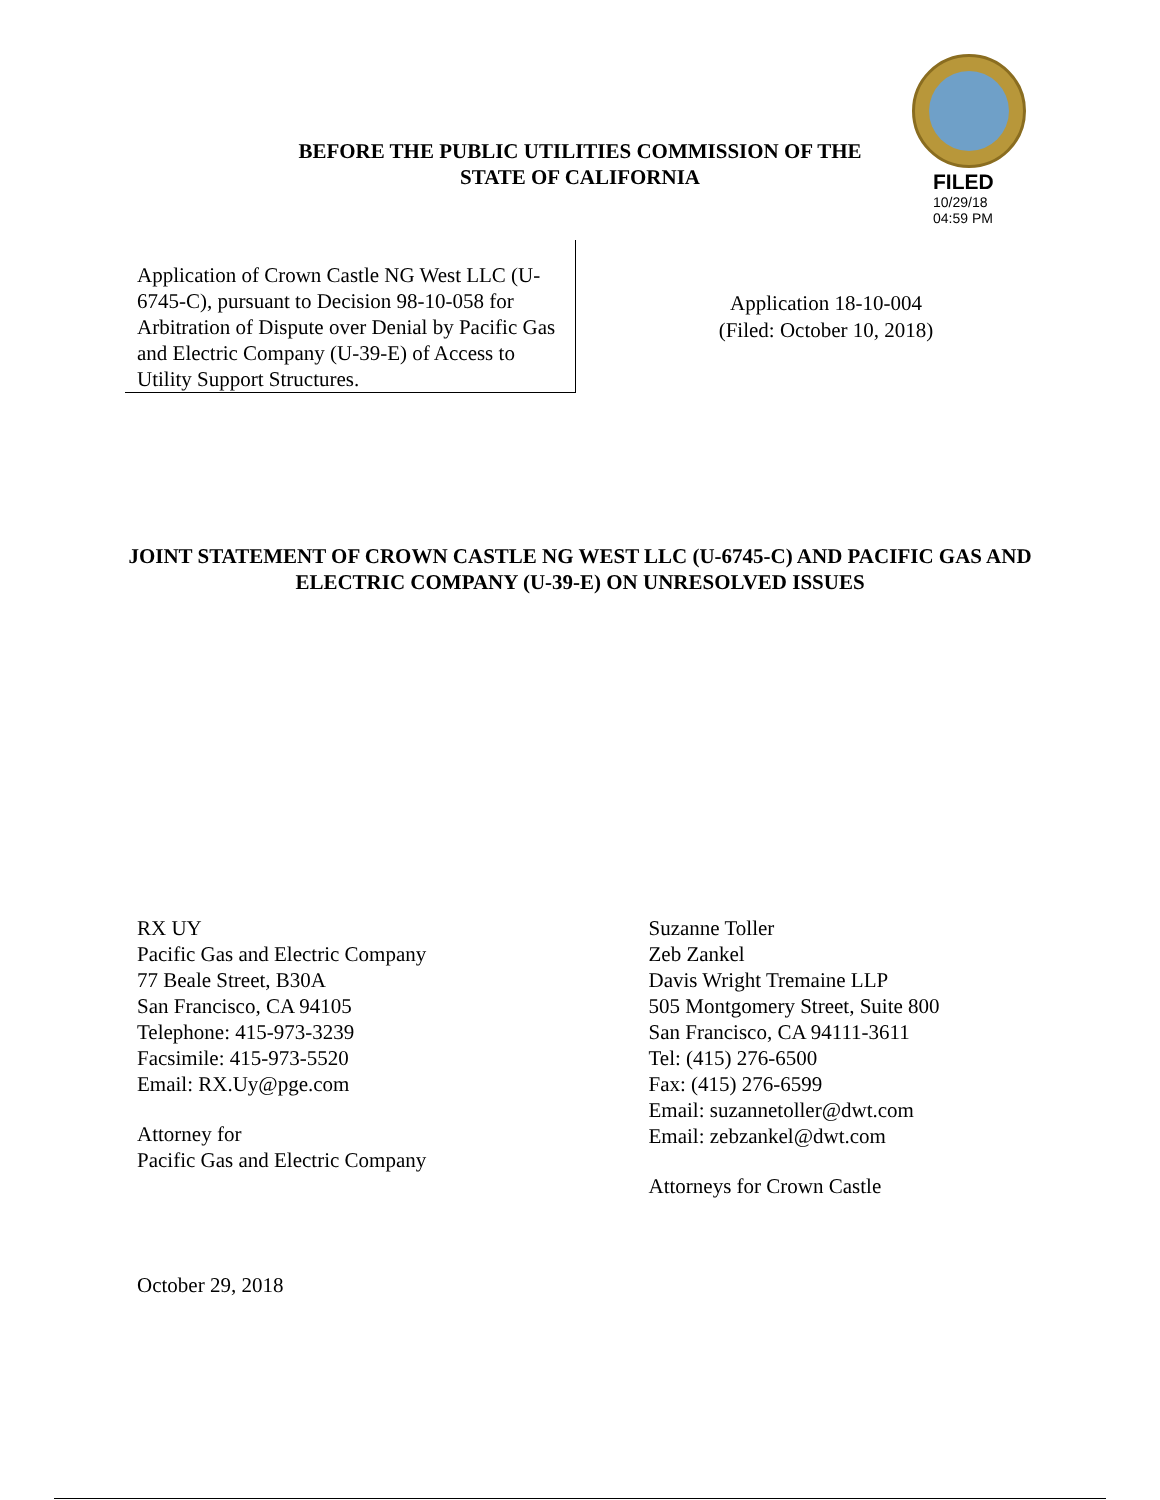BEFORE THE PUBLIC UTILITIES COMMISSION OF THE
STATE OF CALIFORNIA
FILED
10/29/18
04:59 PM
Application of Crown Castle NG West LLC (U-6745-C), pursuant to Decision 98-10-058 for Arbitration of Dispute over Denial by Pacific Gas and Electric Company (U-39-E) of Access to Utility Support Structures.
Application 18-10-004
(Filed: October 10, 2018)
JOINT STATEMENT OF CROWN CASTLE NG WEST LLC (U-6745-C) AND PACIFIC GAS AND ELECTRIC COMPANY (U-39-E) ON UNRESOLVED ISSUES
RX UY
Pacific Gas and Electric Company
77 Beale Street, B30A
San Francisco, CA 94105
Telephone: 415-973-3239
Facsimile: 415-973-5520
Email: RX.Uy@pge.com
Attorney for
Pacific Gas and Electric Company
Suzanne Toller
Zeb Zankel
Davis Wright Tremaine LLP
505 Montgomery Street, Suite 800
San Francisco, CA 94111-3611
Tel: (415) 276-6500
Fax: (415) 276-6599
Email: suzannetoller@dwt.com
Email: zebzankel@dwt.com
Attorneys for Crown Castle
October 29, 2018